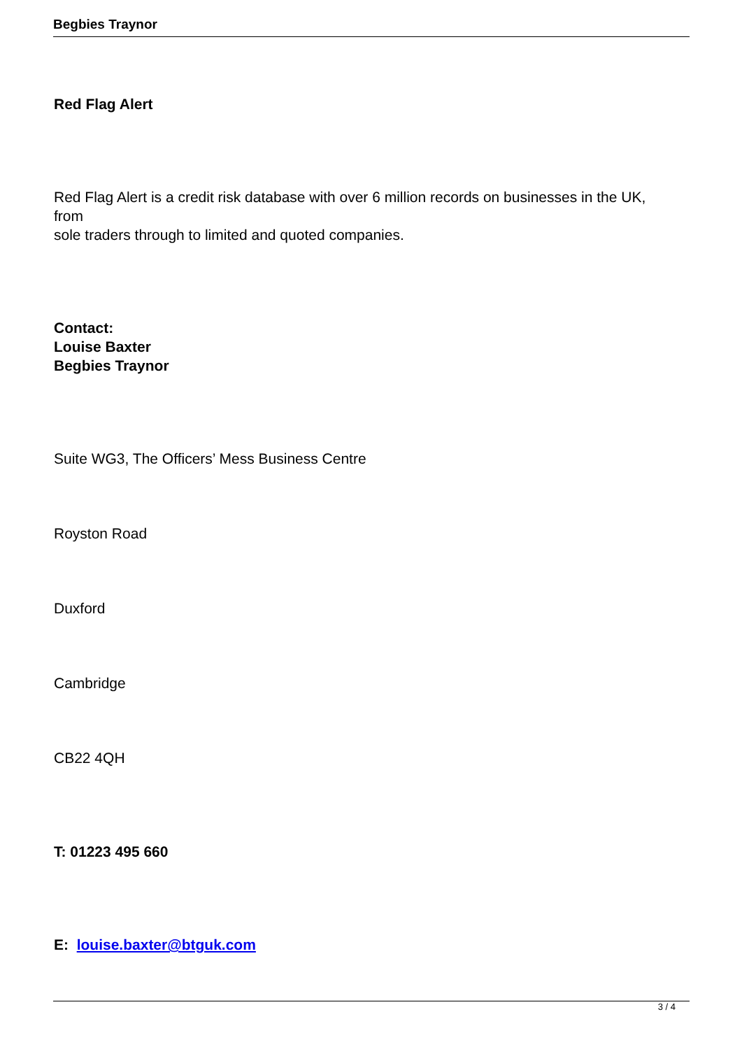Begbies Traynor
Red Flag Alert
Red Flag Alert is a credit risk database with over 6 million records on businesses in the UK,
from
sole traders through to limited and quoted companies.
Contact:
Louise Baxter
Begbies Traynor
Suite WG3, The Officers’ Mess Business Centre
Royston Road
Duxford
Cambridge
CB22 4QH
T: 01223 495 660
E: louise.baxter@btguk.com
3 / 4